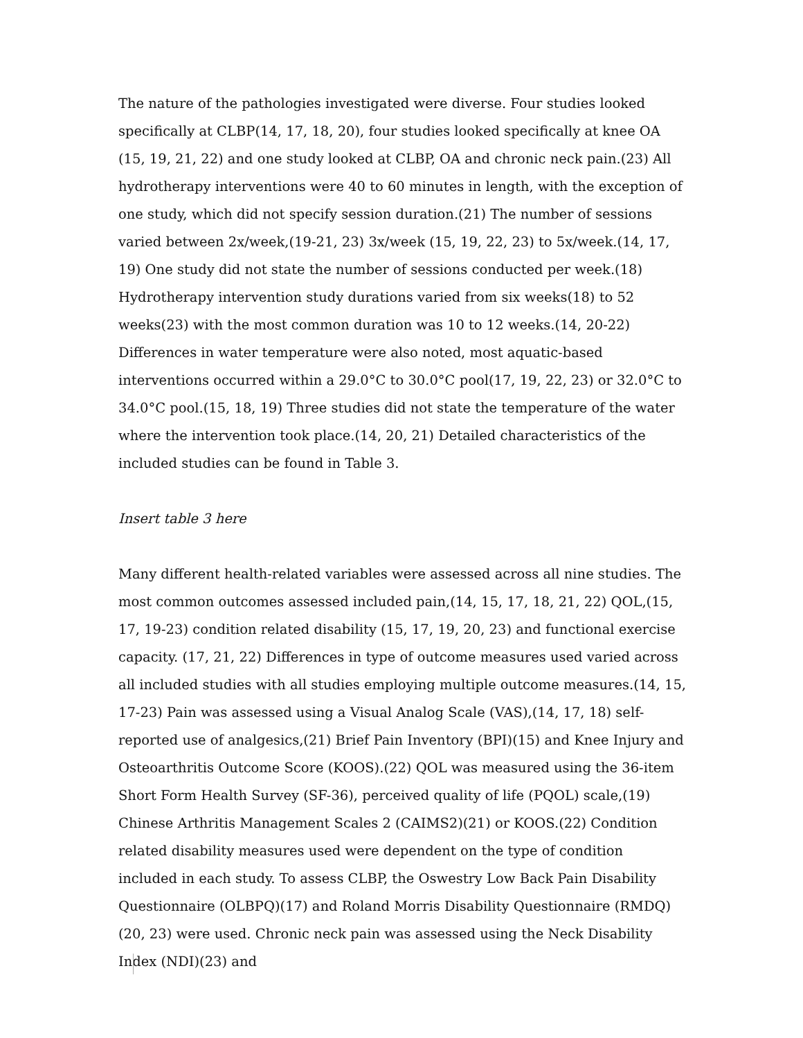The nature of the pathologies investigated were diverse. Four studies looked specifically at CLBP(14, 17, 18, 20), four studies looked specifically at knee OA (15, 19, 21, 22) and one study looked at CLBP, OA and chronic neck pain.(23) All hydrotherapy interventions were 40 to 60 minutes in length, with the exception of one study, which did not specify session duration.(21) The number of sessions varied between 2x/week,(19-21, 23) 3x/week (15, 19, 22, 23) to 5x/week.(14, 17, 19) One study did not state the number of sessions conducted per week.(18) Hydrotherapy intervention study durations varied from six weeks(18) to 52 weeks(23) with the most common duration was 10 to 12 weeks.(14, 20-22) Differences in water temperature were also noted, most aquatic-based interventions occurred within a 29.0°C to 30.0°C pool(17, 19, 22, 23) or 32.0°C to 34.0°C pool.(15, 18, 19) Three studies did not state the temperature of the water where the intervention took place.(14, 20, 21) Detailed characteristics of the included studies can be found in Table 3.
Insert table 3 here
Many different health-related variables were assessed across all nine studies. The most common outcomes assessed included pain,(14, 15, 17, 18, 21, 22) QOL,(15, 17, 19-23) condition related disability (15, 17, 19, 20, 23) and functional exercise capacity. (17, 21, 22) Differences in type of outcome measures used varied across all included studies with all studies employing multiple outcome measures.(14, 15, 17-23) Pain was assessed using a Visual Analog Scale (VAS),(14, 17, 18) self-reported use of analgesics,(21) Brief Pain Inventory (BPI)(15) and Knee Injury and Osteoarthritis Outcome Score (KOOS).(22) QOL was measured using the 36-item Short Form Health Survey (SF-36), perceived quality of life (PQOL) scale,(19) Chinese Arthritis Management Scales 2 (CAIMS2)(21) or KOOS.(22) Condition related disability measures used were dependent on the type of condition included in each study. To assess CLBP, the Oswestry Low Back Pain Disability Questionnaire (OLBPQ)(17) and Roland Morris Disability Questionnaire (RMDQ)(20, 23) were used. Chronic neck pain was assessed using the Neck Disability Index (NDI)(23) and